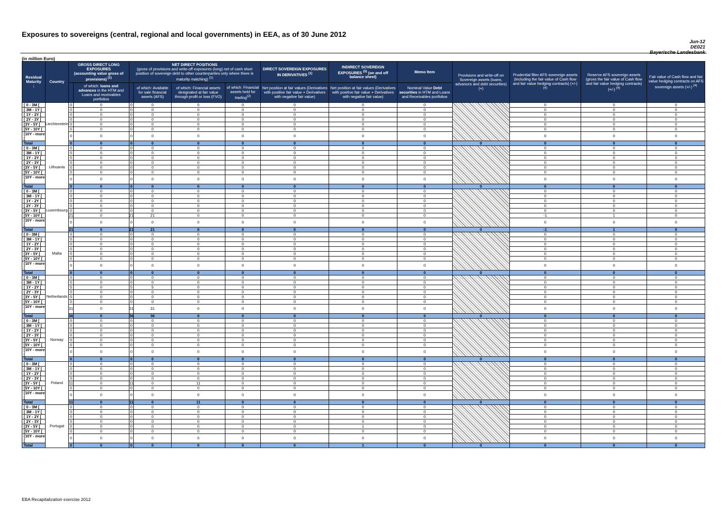Exposures to sovereigns (central, regional and local governments) in EEA, as of 30 June 2012
Jun-12
DE021
Bayerische Landesbank
(in million Euro)
| Residual Maturity ↓ | Country | GROSS DIRECT LONG EXPOSURES (accounting value gross of provisions) <sup>(1)</sup> | | NET DIRECT POSITIONS (gross of provisions and write-off exposures (long) net of cash short position of sovereign debt to other counterparties only where there is maturity matching) <sup>(1)</sup> | | | | DIRECT SOVEREIGN EXPOSURES IN DERIVATIVES <sup>(1)</sup> | INDIRECT SOVEREIGN EXPOSURES <sup>(3)</sup> (on and off balance sheet) | Memo Item | Provisions and write-off on Sovereign assets (loans, advances and debt securities) (+) | Prudential filter AFS sovereign assets (including the fair value of Cash flow and fair value hedging contracts) (+/-) <sup>(4)</sup> | Reserve AFS sovereign assets (gross the fair value of Cash flow and fair value hedging contracts) (+/-) <sup>(4)</sup> | Fair value of Cash flow and fair value hedging contracts on AFS sovereign assets (+/-) <sup>(4)</sup> |
| --- | --- | --- | --- | --- | --- | --- | --- | --- | --- | --- | --- | --- | --- | --- |
| | | | of which: loans and advances in the HTM and Loans and receivables portfolios | | of which: Available for sale financial assets (AFS) | of which: Financial assets designated at fair value through profit or loss (FVO) | of which: Financial assets held for trading<sup>(2)</sup> | Net position at fair values (Derivatives with positive fair value + Derivatives with negative fair value) | Net position at fair values (Derivatives with positive fair value + Derivatives with negative fair value) | Nominal Value Debt securities in HTM and Loans and Receivables portfolios | | | | |
| [ 0 - 3M [ | Liechtenstein | 0 | 0 | 0 | 0 | 0 | 0 | 0 | 0 | 0 | | 0 | 0 | 0 |
| [ 3M - 1Y [ | | 0 | 0 | 0 | 0 | 0 | 0 | 0 | 0 | 0 | | 0 | 0 | 0 |
| [ 1Y - 2Y [ | | 0 | 0 | 0 | 0 | 0 | 0 | 0 | 0 | 0 | | 0 | 0 | 0 |
| [ 2Y - 3Y [ | | 0 | 0 | 0 | 0 | 0 | 0 | 0 | 0 | 0 | | 0 | 0 | 0 |
| [3Y - 5Y [ | | 0 | 0 | 0 | 0 | 0 | 0 | 0 | 0 | 0 | | 0 | 0 | 0 |
| [5Y - 10Y [ | | 0 | 0 | 0 | 0 | 0 | 0 | 0 | 0 | 0 | | 0 | 0 | 0 |
| [10Y - more [ | | 0 | 0 | 0 | 0 | 0 | 0 | 0 | 0 | 0 | | 0 | 0 | 0 |
| Total | | 0 | 0 | 0 | 0 | 0 | 0 | 0 | 0 | 0 | 0 | 0 | 0 | 0 |
| [ 0 - 3M [ | Lithuania | 0 | 0 | 0 | 0 | 0 | 0 | 0 | 0 | 0 | | 0 | 0 | 0 |
| [ 3M - 1Y [ | | 0 | 0 | 0 | 0 | 0 | 0 | 0 | 0 | 0 | | 0 | 0 | 0 |
| [ 1Y - 2Y [ | | 0 | 0 | 0 | 0 | 0 | 0 | 0 | 0 | 0 | | 0 | 0 | 0 |
| [ 2Y - 3Y [ | | 0 | 0 | 0 | 0 | 0 | 0 | 0 | 0 | 0 | | 0 | 0 | 0 |
| [3Y - 5Y [ | | 0 | 0 | 0 | 0 | 0 | 0 | 0 | 0 | 0 | | 0 | 0 | 0 |
| [5Y - 10Y [ | | 0 | 0 | 0 | 0 | 0 | 0 | 0 | 0 | 0 | | 0 | 0 | 0 |
| [10Y - more [ | | 0 | 0 | 0 | 0 | 0 | 0 | 0 | 0 | 0 | | 0 | 0 | 0 |
| Total | | 0 | 0 | 0 | 0 | 0 | 0 | 0 | 0 | 0 | 0 | 0 | 0 | 0 |
| [ 0 - 3M [ | Luxembourg | 0 | 0 | 0 | 0 | 0 | 0 | 0 | 0 | 0 | | 0 | 0 | 0 |
| [ 3M - 1Y [ | | 0 | 0 | 0 | 0 | 0 | 0 | 0 | 0 | 0 | | 0 | 0 | 0 |
| [ 1Y - 2Y [ | | 0 | 0 | 0 | 0 | 0 | 0 | 0 | 0 | 0 | | 0 | 0 | 0 |
| [ 2Y - 3Y [ | | 0 | 0 | 0 | 0 | 0 | 0 | 0 | 0 | 0 | | 0 | 0 | 0 |
| [3Y - 5Y [ | | 0 | 0 | 0 | 0 | 0 | 0 | 0 | 0 | 0 | | 0 | 0 | 0 |
| [5Y - 10Y [ | | 21 | 0 | 21 | 21 | 0 | 0 | 0 | 0 | 0 | | -1 | 1 | 0 |
| [10Y - more [ | | 0 | 0 | 0 | 0 | 0 | 0 | 0 | 0 | 0 | | 0 | 0 | 0 |
| Total | | 21 | 0 | 21 | 21 | 0 | 0 | 0 | 0 | 0 | 0 | -1 | 1 | 0 |
| [ 0 - 3M [ | Malta | 0 | 0 | 0 | 0 | 0 | 0 | 0 | 0 | 0 | | 0 | 0 | 0 |
| [ 3M - 1Y [ | | 0 | 0 | 0 | 0 | 0 | 0 | 0 | 0 | 0 | | 0 | 0 | 0 |
| [ 1Y - 2Y [ | | 0 | 0 | 0 | 0 | 0 | 0 | 0 | 0 | 0 | | 0 | 0 | 0 |
| [ 2Y - 3Y [ | | 0 | 0 | 0 | 0 | 0 | 0 | 0 | 0 | 0 | | 0 | 0 | 0 |
| [3Y - 5Y [ | | 0 | 0 | 0 | 0 | 0 | 0 | 0 | 0 | 0 | | 0 | 0 | 0 |
| [5Y - 10Y [ | | 0 | 0 | 0 | 0 | 0 | 0 | 0 | 0 | 0 | | 0 | 0 | 0 |
| [10Y - more [ | | 0 | 0 | 0 | 0 | 0 | 0 | 0 | 0 | 0 | | 0 | 0 | 0 |
| Total | | 0 | 0 | 0 | 0 | 0 | 0 | 0 | 0 | 0 | 0 | 0 | 0 | 0 |
| [ 0 - 3M [ | Netherlands | 0 | 0 | 0 | 0 | 0 | 0 | 0 | 0 | 0 | | 0 | 0 | 0 |
| [ 3M - 1Y [ | | 0 | 0 | 0 | 0 | 0 | 0 | 0 | 0 | 0 | | 0 | 0 | 0 |
| [ 1Y - 2Y [ | | 5 | 0 | 5 | 5 | 0 | 0 | 0 | 0 | 0 | | 0 | 0 | 0 |
| [ 2Y - 3Y [ | | 0 | 0 | 0 | 0 | 0 | 0 | 0 | 0 | 0 | | 0 | 0 | 0 |
| [3Y - 5Y [ | | 0 | 0 | 0 | 0 | 0 | 0 | 0 | 0 | 0 | | 0 | 0 | 0 |
| [5Y - 10Y [ | | 0 | 0 | 0 | 0 | 0 | 0 | 0 | 0 | 0 | | 0 | 0 | 0 |
| [10Y - more [ | | 31 | 0 | 31 | 31 | 0 | 0 | 0 | 0 | 0 | | 0 | 0 | 0 |
| Total | | 36 | 0 | 36 | 36 | 0 | 0 | 0 | 0 | 0 | 0 | 0 | 0 | 0 |
| [ 0 - 3M [ | Norway | 0 | 0 | 0 | 0 | 0 | 0 | 0 | 0 | 0 | | 0 | 0 | 0 |
| [ 3M - 1Y [ | | 0 | 0 | 0 | 0 | 0 | 0 | 0 | 0 | 0 | | 0 | 0 | 0 |
| [ 1Y - 2Y [ | | 0 | 0 | 0 | 0 | 0 | 0 | 0 | 0 | 0 | | 0 | 0 | 0 |
| [ 2Y - 3Y [ | | 0 | 0 | 0 | 0 | 0 | 0 | 0 | 0 | 0 | | 0 | 0 | 0 |
| [3Y - 5Y [ | | 0 | 0 | 0 | 0 | 0 | 0 | 0 | 0 | 0 | | 0 | 0 | 0 |
| [5Y - 10Y [ | | 0 | 0 | 0 | 0 | 0 | 0 | 0 | 0 | 0 | | 0 | 0 | 0 |
| [10Y - more [ | | 0 | 0 | 0 | 0 | 0 | 0 | 0 | 0 | 0 | | 0 | 0 | 0 |
| Total | | 0 | 0 | 0 | 0 | 0 | 0 | 0 | 0 | 0 | 0 | 0 | 0 | 0 |
| [ 0 - 3M [ | Poland | 0 | 0 | 0 | 0 | 0 | 0 | 0 | 0 | 0 | | 0 | 0 | 0 |
| [ 3M - 1Y [ | | 0 | 0 | 0 | 0 | 0 | 0 | 0 | 0 | 0 | | 0 | 0 | 0 |
| [ 1Y - 2Y [ | | 0 | 0 | 0 | 0 | 0 | 0 | 0 | 0 | 0 | | 0 | 0 | 0 |
| [ 2Y - 3Y [ | | 0 | 0 | 0 | 0 | 0 | 0 | 0 | 0 | 0 | | 0 | 0 | 0 |
| [3Y - 5Y [ | | 11 | 0 | 11 | 0 | 11 | 0 | 0 | 0 | 0 | | 0 | 0 | 0 |
| [5Y - 10Y [ | | 0 | 0 | 0 | 0 | 0 | 0 | 0 | 0 | 0 | | 0 | 0 | 0 |
| [10Y - more [ | | 0 | 0 | 0 | 0 | 0 | 0 | 0 | 0 | 0 | | 0 | 0 | 0 |
| Total | | 11 | 0 | 11 | 0 | 11 | 0 | 0 | 0 | 0 | 0 | 0 | 0 | 0 |
| [ 0 - 3M [ | Portugal | 0 | 0 | 0 | 0 | 0 | 0 | 0 | 0 | 0 | | 0 | 0 | 0 |
| [ 3M - 1Y [ | | 0 | 0 | 0 | 0 | 0 | 0 | 0 | 0 | 0 | | 0 | 0 | 0 |
| [ 1Y - 2Y [ | | 0 | 0 | 0 | 0 | 0 | 0 | 0 | 0 | 0 | | 0 | 0 | 0 |
| [ 2Y - 3Y [ | | 0 | 0 | 0 | 0 | 0 | 0 | 0 | 0 | 0 | | 0 | 0 | 0 |
| [3Y - 5Y [ | | 0 | 0 | 0 | 0 | 0 | 0 | 0 | 1 | 0 | | 0 | 0 | 0 |
| [5Y - 10Y [ | | 0 | 0 | 0 | 0 | 0 | 0 | 0 | 0 | 0 | | 0 | 0 | 0 |
| [10Y - more [ | | 0 | 0 | 0 | 0 | 0 | 0 | 0 | 0 | 0 | | 0 | 0 | 0 |
| Total | | 0 | 0 | 0 | 0 | 0 | 0 | 0 | 1 | 0 | 0 | 0 | 0 | 0 |
EBA Recapitalization exercise 2012